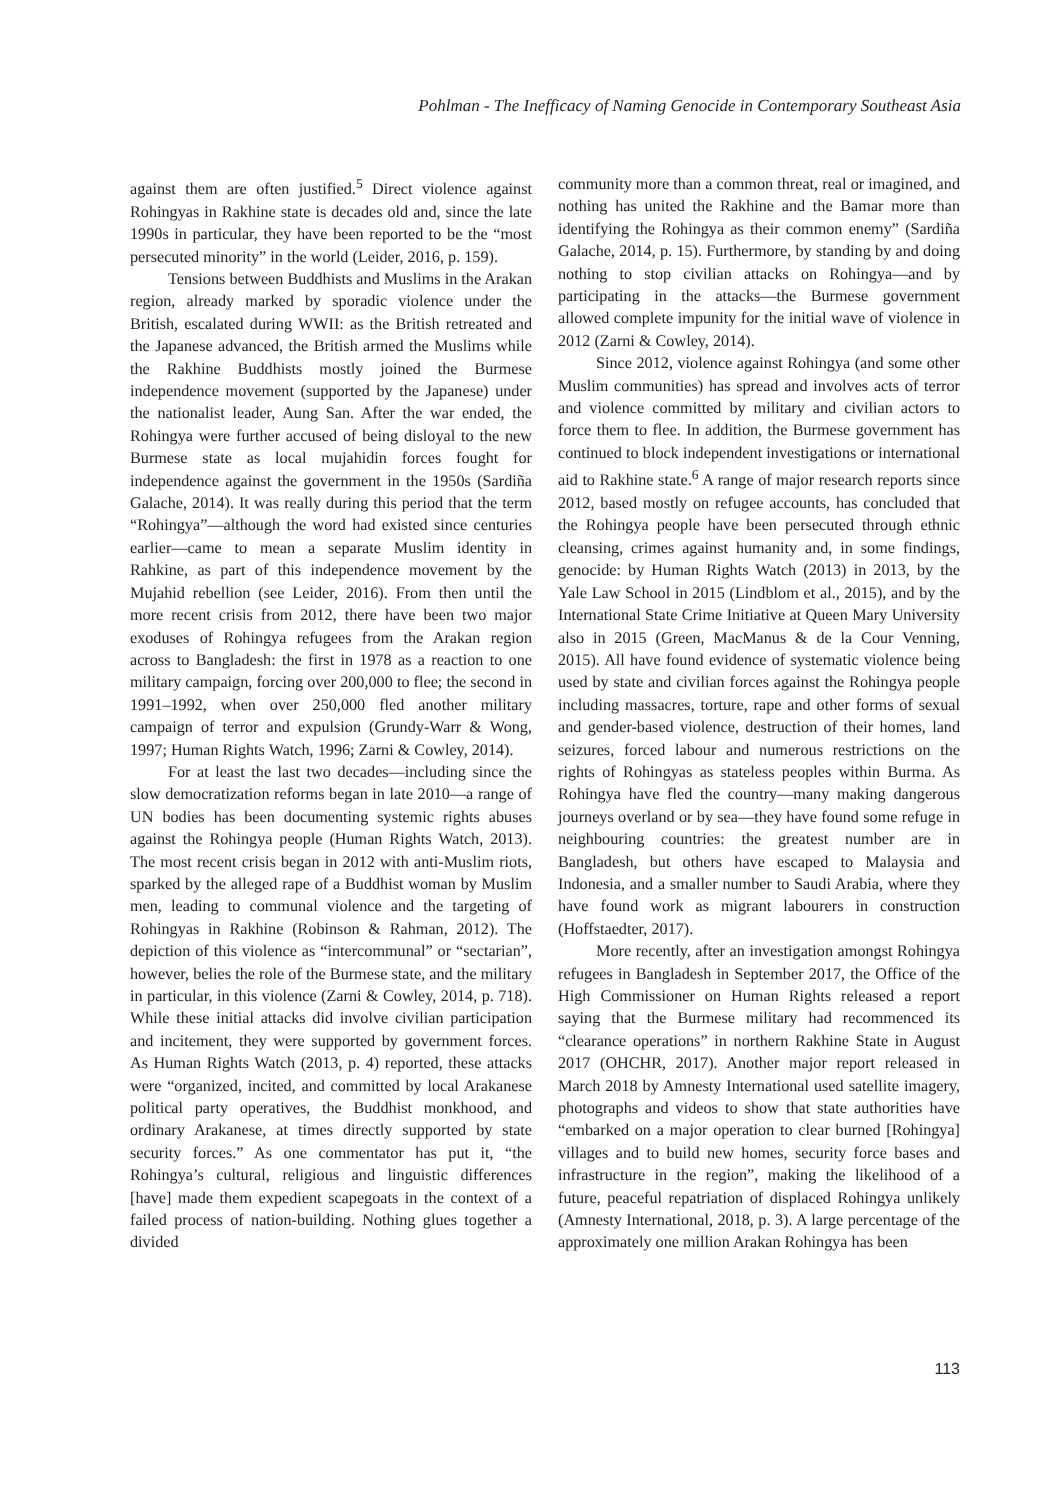Pohlman - The Inefficacy of Naming Genocide in Contemporary Southeast Asia
against them are often justified.<sup>5</sup> Direct violence against Rohingyas in Rakhine state is decades old and, since the late 1990s in particular, they have been reported to be the “most persecuted minority” in the world (Leider, 2016, p. 159).
Tensions between Buddhists and Muslims in the Arakan region, already marked by sporadic violence under the British, escalated during WWII: as the British retreated and the Japanese advanced, the British armed the Muslims while the Rakhine Buddhists mostly joined the Burmese independence movement (supported by the Japanese) under the nationalist leader, Aung San. After the war ended, the Rohingya were further accused of being disloyal to the new Burmese state as local mujahidin forces fought for independence against the government in the 1950s (Sardiña Galache, 2014). It was really during this period that the term “Rohingya”—although the word had existed since centuries earlier—came to mean a separate Muslim identity in Rahkine, as part of this independence movement by the Mujahid rebellion (see Leider, 2016). From then until the more recent crisis from 2012, there have been two major exoduses of Rohingya refugees from the Arakan region across to Bangladesh: the first in 1978 as a reaction to one military campaign, forcing over 200,000 to flee; the second in 1991–1992, when over 250,000 fled another military campaign of terror and expulsion (Grundy-Warr & Wong, 1997; Human Rights Watch, 1996; Zarni & Cowley, 2014).
For at least the last two decades—including since the slow democratization reforms began in late 2010—a range of UN bodies has been documenting systemic rights abuses against the Rohingya people (Human Rights Watch, 2013). The most recent crisis began in 2012 with anti-Muslim riots, sparked by the alleged rape of a Buddhist woman by Muslim men, leading to communal violence and the targeting of Rohingyas in Rakhine (Robinson & Rahman, 2012). The depiction of this violence as “intercommunal” or “sectarian”, however, belies the role of the Burmese state, and the military in particular, in this violence (Zarni & Cowley, 2014, p. 718). While these initial attacks did involve civilian participation and incitement, they were supported by government forces. As Human Rights Watch (2013, p. 4) reported, these attacks were “organized, incited, and committed by local Arakanese political party operatives, the Buddhist monkhood, and ordinary Arakanese, at times directly supported by state security forces.” As one commentator has put it, “the Rohingya’s cultural, religious and linguistic differences [have] made them expedient scapegoats in the context of a failed process of nation-building. Nothing glues together a divided
community more than a common threat, real or imagined, and nothing has united the Rakhine and the Bamar more than identifying the Rohingya as their common enemy” (Sardiña Galache, 2014, p. 15). Furthermore, by standing by and doing nothing to stop civilian attacks on Rohingya—and by participating in the attacks—the Burmese government allowed complete impunity for the initial wave of violence in 2012 (Zarni & Cowley, 2014).
Since 2012, violence against Rohingya (and some other Muslim communities) has spread and involves acts of terror and violence committed by military and civilian actors to force them to flee. In addition, the Burmese government has continued to block independent investigations or international aid to Rakhine state.<sup>6</sup> A range of major research reports since 2012, based mostly on refugee accounts, has concluded that the Rohingya people have been persecuted through ethnic cleansing, crimes against humanity and, in some findings, genocide: by Human Rights Watch (2013) in 2013, by the Yale Law School in 2015 (Lindblom et al., 2015), and by the International State Crime Initiative at Queen Mary University also in 2015 (Green, MacManus & de la Cour Venning, 2015). All have found evidence of systematic violence being used by state and civilian forces against the Rohingya people including massacres, torture, rape and other forms of sexual and gender-based violence, destruction of their homes, land seizures, forced labour and numerous restrictions on the rights of Rohingyas as stateless peoples within Burma. As Rohingya have fled the country—many making dangerous journeys overland or by sea—they have found some refuge in neighbouring countries: the greatest number are in Bangladesh, but others have escaped to Malaysia and Indonesia, and a smaller number to Saudi Arabia, where they have found work as migrant labourers in construction (Hoffstaedter, 2017).
More recently, after an investigation amongst Rohingya refugees in Bangladesh in September 2017, the Office of the High Commissioner on Human Rights released a report saying that the Burmese military had recommenced its “clearance operations” in northern Rakhine State in August 2017 (OHCHR, 2017). Another major report released in March 2018 by Amnesty International used satellite imagery, photographs and videos to show that state authorities have “embarked on a major operation to clear burned [Rohingya] villages and to build new homes, security force bases and infrastructure in the region”, making the likelihood of a future, peaceful repatriation of displaced Rohingya unlikely (Amnesty International, 2018, p. 3). A large percentage of the approximately one million Arakan Rohingya has been
113